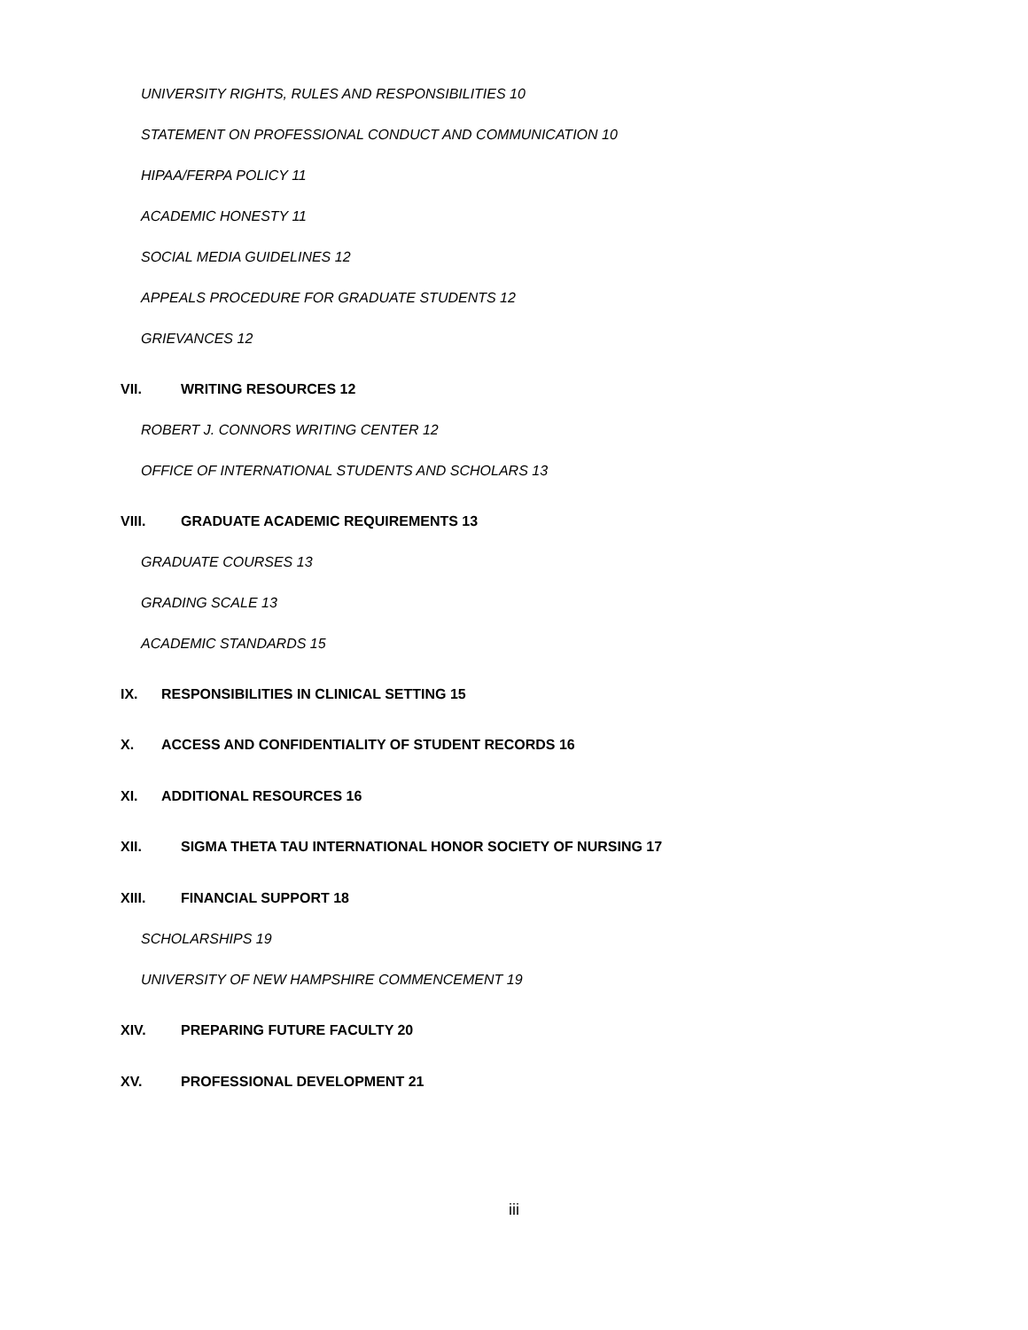UNIVERSITY RIGHTS, RULES AND RESPONSIBILITIES 10
STATEMENT ON PROFESSIONAL CONDUCT AND COMMUNICATION 10
HIPAA/FERPA POLICY 11
ACADEMIC HONESTY 11
SOCIAL MEDIA GUIDELINES 12
APPEALS PROCEDURE FOR GRADUATE STUDENTS 12
GRIEVANCES 12
VII. WRITING RESOURCES 12
ROBERT J. CONNORS WRITING CENTER 12
OFFICE OF INTERNATIONAL STUDENTS AND SCHOLARS 13
VIII. GRADUATE ACADEMIC REQUIREMENTS 13
GRADUATE COURSES 13
GRADING SCALE 13
ACADEMIC STANDARDS 15
IX. RESPONSIBILITIES IN CLINICAL SETTING 15
X. ACCESS AND CONFIDENTIALITY OF STUDENT RECORDS 16
XI. ADDITIONAL RESOURCES 16
XII. SIGMA THETA TAU INTERNATIONAL HONOR SOCIETY OF NURSING 17
XIII. FINANCIAL SUPPORT 18
SCHOLARSHIPS 19
UNIVERSITY OF NEW HAMPSHIRE COMMENCEMENT 19
XIV. PREPARING FUTURE FACULTY 20
XV. PROFESSIONAL DEVELOPMENT 21
iii